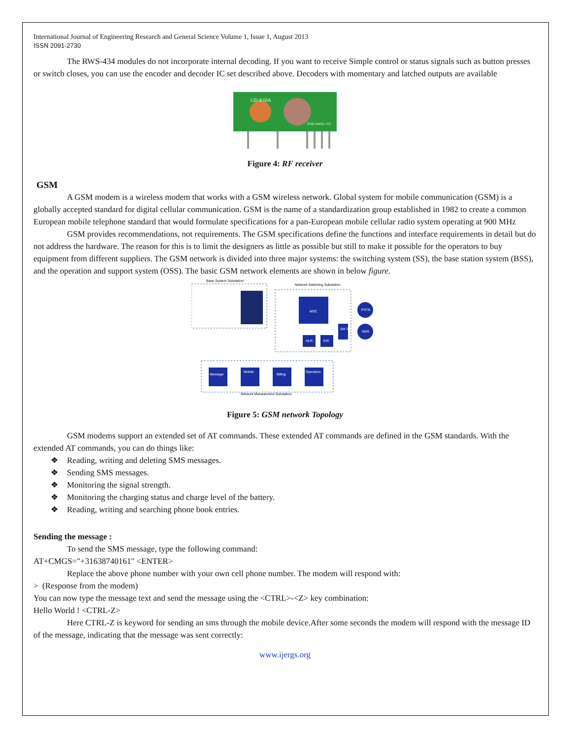International Journal of Engineering Research and General Science Volume 1, Issue 1, August 2013
ISSN 2091-2730
The RWS-434 modules do not incorporate internal decoding. If you want to receive Simple control or status signals such as button presses or switch closes, you can use the encoder and decoder IC set described above. Decoders with momentary and latched outputs are available
GD-R10A
GND DATA +5V
Figure 4: RF receiver
GSM
A GSM modem is a wireless modem that works with a GSM wireless network. Global system for mobile communication (GSM) is a globally accepted standard for digital cellular communication. GSM is the name of a standardization group established in 1982 to create a common European mobile telephone standard that would formulate specifications for a pan-European mobile cellular radio system operating at 900 MHz
GSM provides recommendations, not requirements. The GSM specifications define the functions and interface requirements in detail but do not address the hardware. The reason for this is to limit the designers as little as possible but still to make it possible for the operators to buy equipment from different suppliers. The GSM network is divided into three major systems: the switching system (SS), the base station system (BSS), and the operation and support system (OSS). The basic GSM network elements are shown in below figure.
Base System Substation
Network Switching Substation
MSC
SM SC
PSTN
SMS
HLR
EIR
Message
Mobile
Billing
Operation
Network Management Substation
Figure 5: GSM network Topology
GSM modems support an extended set of AT commands. These extended AT commands are defined in the GSM standards. With the extended AT commands, you can do things like:
❖ Reading, writing and deleting SMS messages.
❖ Sending SMS messages.
❖ Monitoring the signal strength.
❖ Monitoring the charging status and charge level of the battery.
❖ Reading, writing and searching phone book entries.
Sending the message :
To send the SMS message, type the following command:
AT+CMGS="+31638740161" <ENTER>
Replace the above phone number with your own cell phone number. The modem will respond with:
> (Response from the modem)
You can now type the message text and send the message using the <CTRL>-<Z> key combination:
Hello World ! <CTRL-Z>
Here CTRL-Z is keyword for sending an sms through the mobile device.After some seconds the modem will respond with the message ID of the message, indicating that the message was sent correctly:
www.ijergs.org